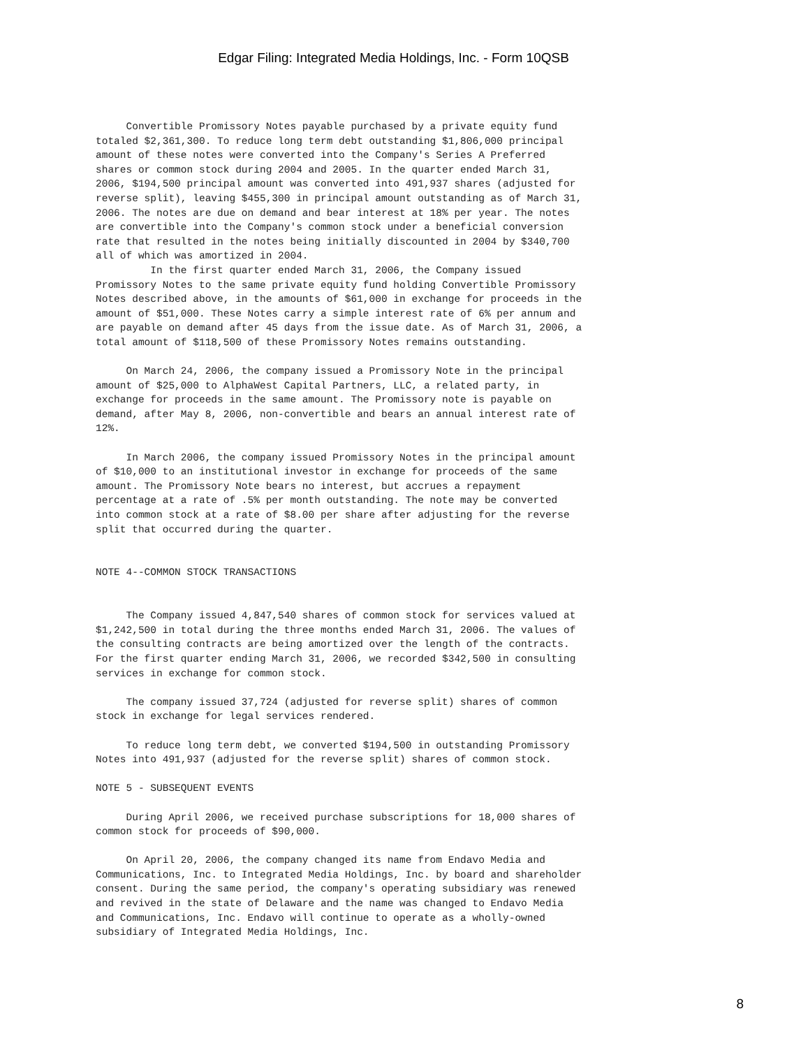Edgar Filing: Integrated Media Holdings, Inc. - Form 10QSB
     Convertible Promissory Notes payable purchased by a private equity fund
totaled $2,361,300. To reduce long term debt outstanding $1,806,000 principal
amount of these notes were converted into the Company's Series A Preferred
shares or common stock during 2004 and 2005. In the quarter ended March 31,
2006, $194,500 principal amount was converted into 491,937 shares (adjusted for
reverse split), leaving $455,300 in principal amount outstanding as of March 31,
2006. The notes are due on demand and bear interest at 18% per year. The notes
are convertible into the Company's common stock under a beneficial conversion
rate that resulted in the notes being initially discounted in 2004 by $340,700
all of which was amortized in 2004.
         In the first quarter ended March 31, 2006, the Company issued
Promissory Notes to the same private equity fund holding Convertible Promissory
Notes described above, in the amounts of $61,000 in exchange for proceeds in the
amount of $51,000. These Notes carry a simple interest rate of 6% per annum and
are payable on demand after 45 days from the issue date. As of March 31, 2006, a
total amount of $118,500 of these Promissory Notes remains outstanding.

     On March 24, 2006, the company issued a Promissory Note in the principal
amount of $25,000 to AlphaWest Capital Partners, LLC, a related party, in
exchange for proceeds in the same amount. The Promissory note is payable on
demand, after May 8, 2006, non-convertible and bears an annual interest rate of
12%.

     In March 2006, the company issued Promissory Notes in the principal amount
of $10,000 to an institutional investor in exchange for proceeds of the same
amount. The Promissory Note bears no interest, but accrues a repayment
percentage at a rate of .5% per month outstanding. The note may be converted
into common stock at a rate of $8.00 per share after adjusting for the reverse
split that occurred during the quarter.


NOTE 4--COMMON STOCK TRANSACTIONS


     The Company issued 4,847,540 shares of common stock for services valued at
$1,242,500 in total during the three months ended March 31, 2006. The values of
the consulting contracts are being amortized over the length of the contracts.
For the first quarter ending March 31, 2006, we recorded $342,500 in consulting
services in exchange for common stock.

     The company issued 37,724 (adjusted for reverse split) shares of common
stock in exchange for legal services rendered.

     To reduce long term debt, we converted $194,500 in outstanding Promissory
Notes into 491,937 (adjusted for the reverse split) shares of common stock.

NOTE 5 - SUBSEQUENT EVENTS

     During April 2006, we received purchase subscriptions for 18,000 shares of
common stock for proceeds of $90,000.

     On April 20, 2006, the company changed its name from Endavo Media and
Communications, Inc. to Integrated Media Holdings, Inc. by board and shareholder
consent. During the same period, the company's operating subsidiary was renewed
and revived in the state of Delaware and the name was changed to Endavo Media
and Communications, Inc. Endavo will continue to operate as a wholly-owned
subsidiary of Integrated Media Holdings, Inc.
8